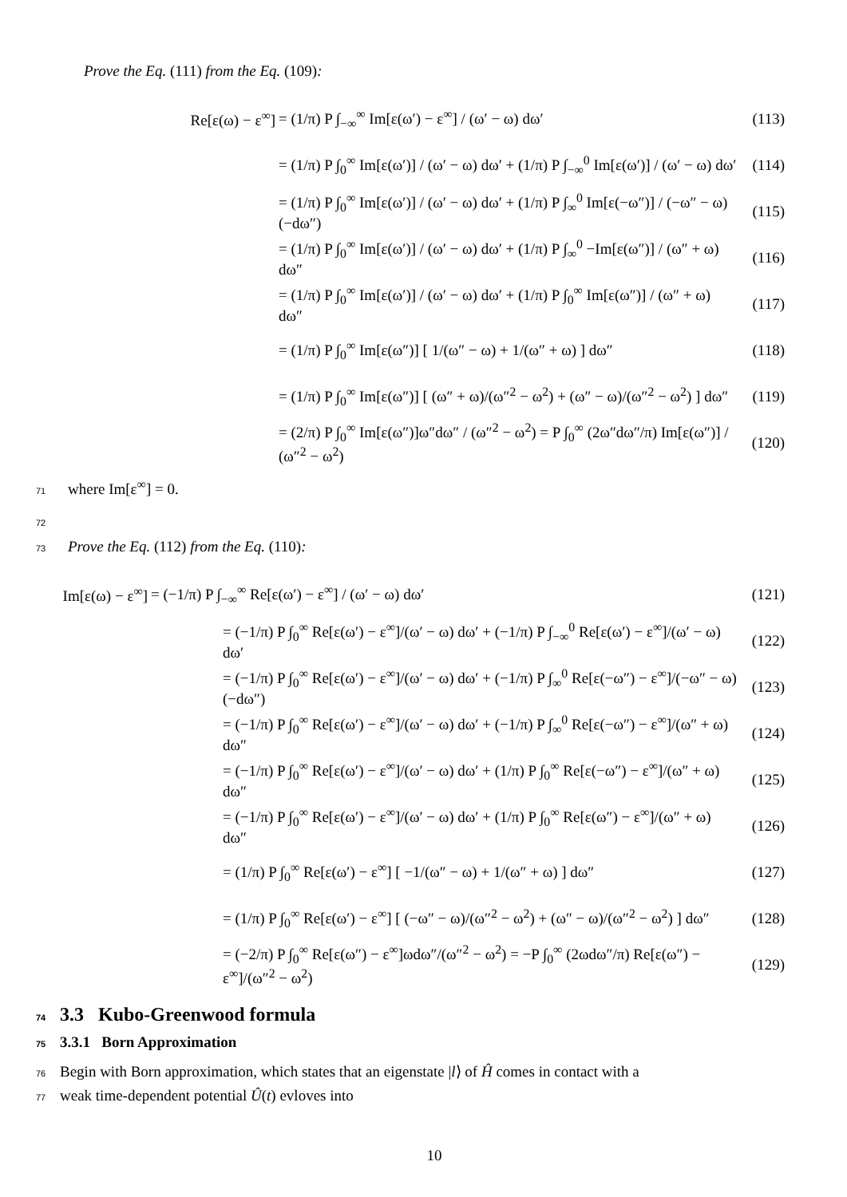Prove the Eq. (111) from the Eq. (109):
Re[ε(ω) − ε<sup>∞</sup>]
= (1/π) P ∫<sub>−∞</sub><sup>∞</sup> Im[ε(ω′) − ε<sup>∞</sup>] / (ω′ − ω) dω′
(113)
= (1/π) P ∫<sub>0</sub><sup>∞</sup> Im[ε(ω′)] / (ω′ − ω) dω′ + (1/π) P ∫<sub>−∞</sub><sup>0</sup> Im[ε(ω′)] / (ω′ − ω) dω′
(114)
= (1/π) P ∫<sub>0</sub><sup>∞</sup> Im[ε(ω′)] / (ω′ − ω) dω′ + (1/π) P ∫<sub>∞</sub><sup>0</sup> Im[ε(−ω″)] / (−ω″ − ω) (−dω″)
(115)
= (1/π) P ∫<sub>0</sub><sup>∞</sup> Im[ε(ω′)] / (ω′ − ω) dω′ + (1/π) P ∫<sub>∞</sub><sup>0</sup> −Im[ε(ω″)] / (ω″ + ω) dω″
(116)
= (1/π) P ∫<sub>0</sub><sup>∞</sup> Im[ε(ω′)] / (ω′ − ω) dω′ + (1/π) P ∫<sub>0</sub><sup>∞</sup> Im[ε(ω″)] / (ω″ + ω) dω″
(117)
= (1/π) P ∫<sub>0</sub><sup>∞</sup> Im[ε(ω″)] [ 1/(ω″ − ω) + 1/(ω″ + ω) ] dω″
(118)
= (1/π) P ∫<sub>0</sub><sup>∞</sup> Im[ε(ω″)] [ (ω″ + ω)/(ω″<sup>2</sup> − ω<sup>2</sup>) + (ω″ − ω)/(ω″<sup>2</sup> − ω<sup>2</sup>) ] dω″
(119)
= (2/π) P ∫<sub>0</sub><sup>∞</sup> Im[ε(ω″)]ω″dω″ / (ω″<sup>2</sup> − ω<sup>2</sup>) = P ∫<sub>0</sub><sup>∞</sup> (2ω″dω″/π) Im[ε(ω″)] / (ω″<sup>2</sup> − ω<sup>2</sup>)
(120)
71 where Im[ε<sup>∞</sup>] = 0.
72
73 Prove the Eq. (112) from the Eq. (110):
Im[ε(ω) − ε<sup>∞</sup>]
= (−1/π) P ∫<sub>−∞</sub><sup>∞</sup> Re[ε(ω′) − ε<sup>∞</sup>] / (ω′ − ω) dω′
(121)
= (−1/π) P ∫<sub>0</sub><sup>∞</sup> Re[ε(ω′) − ε<sup>∞</sup>]/(ω′ − ω) dω′ + (−1/π) P ∫<sub>−∞</sub><sup>0</sup> Re[ε(ω′) − ε<sup>∞</sup>]/(ω′ − ω) dω′
(122)
= (−1/π) P ∫<sub>0</sub><sup>∞</sup> Re[ε(ω′) − ε<sup>∞</sup>]/(ω′ − ω) dω′ + (−1/π) P ∫<sub>∞</sub><sup>0</sup> Re[ε(−ω″) − ε<sup>∞</sup>]/(−ω″ − ω) (−dω″)
(123)
= (−1/π) P ∫<sub>0</sub><sup>∞</sup> Re[ε(ω′) − ε<sup>∞</sup>]/(ω′ − ω) dω′ + (−1/π) P ∫<sub>∞</sub><sup>0</sup> Re[ε(−ω″) − ε<sup>∞</sup>]/(ω″ + ω) dω″
(124)
= (−1/π) P ∫<sub>0</sub><sup>∞</sup> Re[ε(ω′) − ε<sup>∞</sup>]/(ω′ − ω) dω′ + (1/π) P ∫<sub>0</sub><sup>∞</sup> Re[ε(−ω″) − ε<sup>∞</sup>]/(ω″ + ω) dω″
(125)
= (−1/π) P ∫<sub>0</sub><sup>∞</sup> Re[ε(ω′) − ε<sup>∞</sup>]/(ω′ − ω) dω′ + (1/π) P ∫<sub>0</sub><sup>∞</sup> Re[ε(ω″) − ε<sup>∞</sup>]/(ω″ + ω) dω″
(126)
= (1/π) P ∫<sub>0</sub><sup>∞</sup> Re[ε(ω′) − ε<sup>∞</sup>] [ −1/(ω″ − ω) + 1/(ω″ + ω) ] dω″
(127)
= (1/π) P ∫<sub>0</sub><sup>∞</sup> Re[ε(ω′) − ε<sup>∞</sup>] [ (−ω″ − ω)/(ω″<sup>2</sup> − ω<sup>2</sup>) + (ω″ − ω)/(ω″<sup>2</sup> − ω<sup>2</sup>) ] dω″
(128)
= (−2/π) P ∫<sub>0</sub><sup>∞</sup> Re[ε(ω″) − ε<sup>∞</sup>]ωdω″/(ω″<sup>2</sup> − ω<sup>2</sup>) = −P ∫<sub>0</sub><sup>∞</sup> (2ωdω″/π) Re[ε(ω″) − ε<sup>∞</sup>]/(ω″<sup>2</sup> − ω<sup>2</sup>)
(129)
74 3.3 Kubo-Greenwood formula
75 3.3.1 Born Approximation
76 Begin with Born approximation, which states that an eigenstate |l⟩ of Ĥ comes in contact with a
77 weak time-dependent potential Û(t) evloves into
10